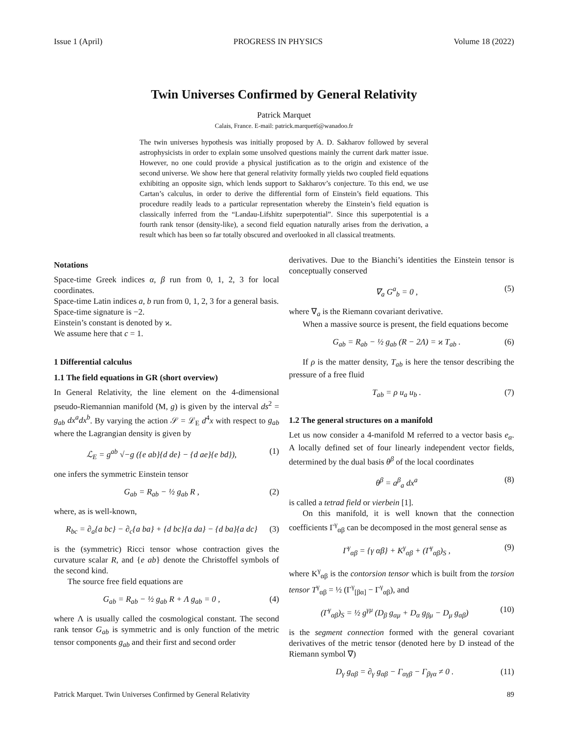Issue 1 (April) PROGRESS IN PHYSICS Volume 18 (2022)
Twin Universes Confirmed by General Relativity
Patrick Marquet
Calais, France. E-mail: patrick.marquet6@wanadoo.fr
The twin universes hypothesis was initially proposed by A. D. Sakharov followed by several astrophysicists in order to explain some unsolved questions mainly the current dark matter issue. However, no one could provide a physical justification as to the origin and existence of the second universe. We show here that general relativity formally yields two coupled field equations exhibiting an opposite sign, which lends support to Sakharov’s conjecture. To this end, we use Cartan’s calculus, in order to derive the differential form of Einstein’s field equations. This procedure readily leads to a particular representation whereby the Einstein’s field equation is classically inferred from the “Landau-Lifshitz superpotential”. Since this superpotential is a fourth rank tensor (density-like), a second field equation naturally arises from the derivation, a result which has been so far totally obscured and overlooked in all classical treatments.
Notations
Space-time Greek indices α, β run from 0, 1, 2, 3 for local coordinates.
Space-time Latin indices a, b run from 0, 1, 2, 3 for a general basis.
Space-time signature is −2.
Einstein’s constant is denoted by ϰ.
We assume here that c = 1.
1 Differential calculus
1.1 The field equations in GR (short overview)
In General Relativity, the line element on the 4-dimensional pseudo-Riemannian manifold (M, g) is given by the interval ds<sup>2</sup> = g<sub>ab</sub> dx<sup>a</sup>dx<sup>b</sup>. By varying the action 𝒮 = ℒ<sub>E</sub> d<sup>4</sup>x with respect to g<sub>ab</sub> where the Lagrangian density is given by
ℒ<sub>E</sub> = g<sup>ab</sup> √−g ({e ab}{d de} − {d ae}{e bd}), (1)
one infers the symmetric Einstein tensor
G<sub>ab</sub> = R<sub>ab</sub> − ½ g<sub>ab</sub> R , (2)
where, as is well-known,
R<sub>bc</sub> = ∂<sub>a</sub>{a bc} − ∂<sub>c</sub>{a ba} + {d bc}{a da} − {d ba}{a dc} (3)
is the (symmetric) Ricci tensor whose contraction gives the curvature scalar R, and {e ab} denote the Christoffel symbols of the second kind.
The source free field equations are
G<sub>ab</sub> = R<sub>ab</sub> − ½ g<sub>ab</sub> R + Λ g<sub>ab</sub> = 0 , (4)
where Λ is usually called the cosmological constant. The second rank tensor G<sub>ab</sub> is symmetric and is only function of the metric tensor components g<sub>ab</sub> and their first and second order
derivatives. Due to the Bianchi’s identities the Einstein tensor is conceptually conserved
∇<sub>a</sub> G<sup>a</sup><sub>b</sub> = 0 , (5)
where ∇<sub>a</sub> is the Riemann covariant derivative.
When a massive source is present, the field equations become
G<sub>ab</sub> = R<sub>ab</sub> − ½ g<sub>ab</sub> (R − 2Λ) = ϰ T<sub>ab</sub> . (6)
If ρ is the matter density, T<sub>ab</sub> is here the tensor describing the pressure of a free fluid
T<sub>ab</sub> = ρ u<sub>a</sub> u<sub>b</sub> . (7)
1.2 The general structures on a manifold
Let us now consider a 4-manifold M referred to a vector basis e<sub>α</sub>. A locally defined set of four linearly independent vector fields, determined by the dual basis θ<sup>β</sup> of the local coordinates
θ<sup>β</sup> = a<sup>β</sup><sub>a</sub> dx<sup>a</sup> (8)
is called a tetrad field or vierbein [1].
On this manifold, it is well known that the connection coefficients Γ<sup>γ</sup><sub>αβ</sub> can be decomposed in the most general sense as
Γ<sup>γ</sup><sub>αβ</sub> = {γ αβ} + K<sup>γ</sup><sub>αβ</sub> + (Γ<sup>γ</sup><sub>αβ</sub>)<sub>S</sub> , (9)
where K<sup>γ</sup><sub>αβ</sub> is the contorsion tensor which is built from the torsion tensor T<sup>γ</sup><sub>αβ</sub> = ½ (Γ<sup>γ</sup><sub>[βα]</sub> − Γ<sup>γ</sup><sub>αβ</sub>), and
(Γ<sup>γ</sup><sub>αβ</sub>)<sub>S</sub> = ½ g<sup>γμ</sup> (D<sub>β</sub> g<sub>αμ</sub> + D<sub>α</sub> g<sub>βμ</sub> − D<sub>μ</sub> g<sub>αβ</sub>) (10)
is the segment connection formed with the general covariant derivatives of the metric tensor (denoted here by D instead of the Riemann symbol ∇)
D<sub>γ</sub> g<sub>αβ</sub> = ∂<sub>γ</sub> g<sub>αβ</sub> − Γ<sub>αγβ</sub> − Γ<sub>βγα</sub> ≠ 0 . (11)
Patrick Marquet. Twin Universes Confirmed by General Relativity 89